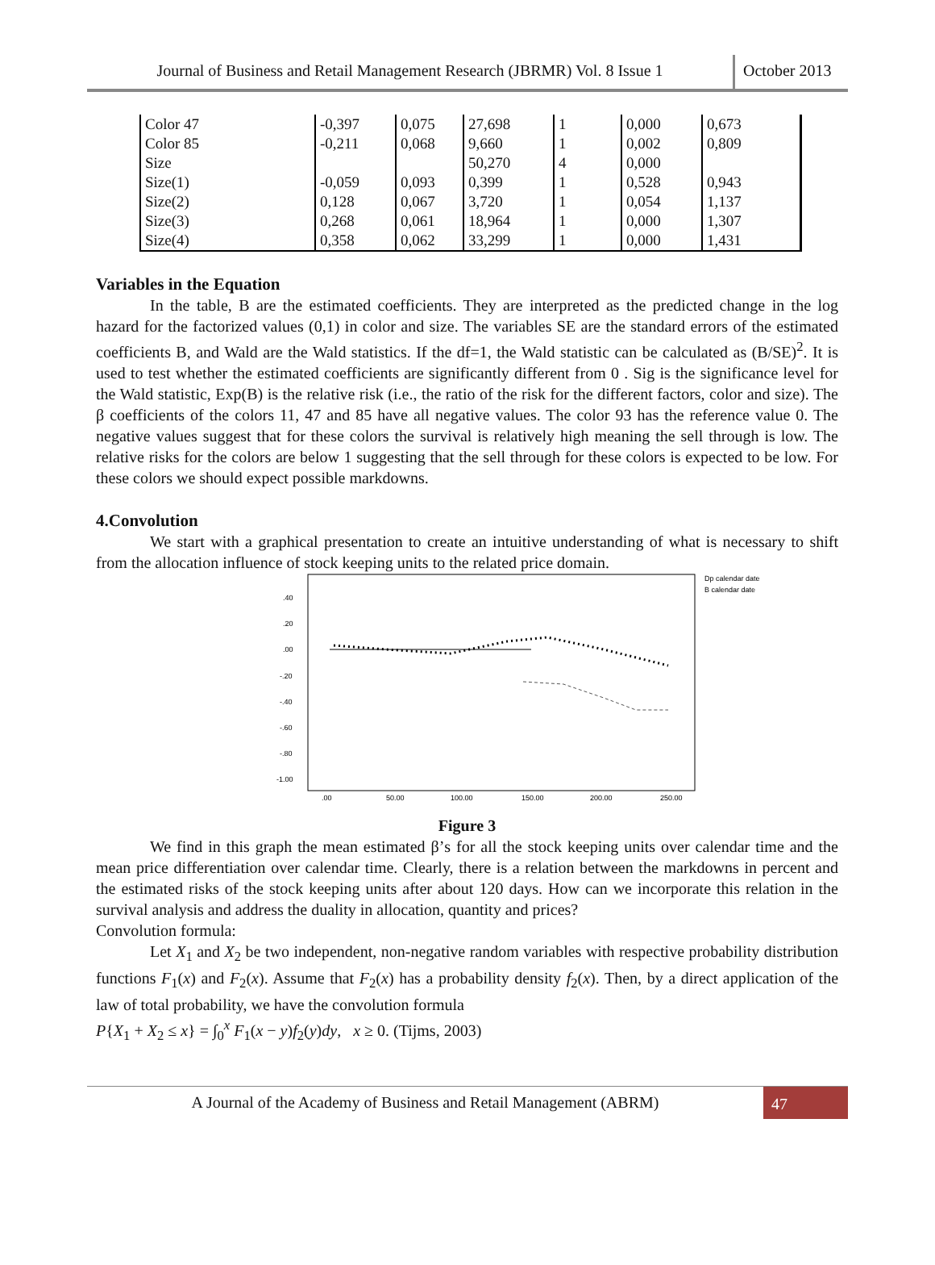Journal of Business and Retail Management Research (JBRMR) Vol. 8 Issue 1
October 2013
| Color 47 | -0,397 | 0,075 | 27,698 | 1 | 0,000 | 0,673 |
| Color 85 | -0,211 | 0,068 | 9,660 | 1 | 0,002 | 0,809 |
| Size | | | 50,270 | 4 | 0,000 | |
| Size(1) | -0,059 | 0,093 | 0,399 | 1 | 0,528 | 0,943 |
| Size(2) | 0,128 | 0,067 | 3,720 | 1 | 0,054 | 1,137 |
| Size(3) | 0,268 | 0,061 | 18,964 | 1 | 0,000 | 1,307 |
| Size(4) | 0,358 | 0,062 | 33,299 | 1 | 0,000 | 1,431 |
Variables in the Equation
In the table, B are the estimated coefficients. They are interpreted as the predicted change in the log hazard for the factorized values (0,1) in color and size. The variables SE are the standard errors of the estimated coefficients B, and Wald are the Wald statistics. If the df=1, the Wald statistic can be calculated as (B/SE)<sup>2</sup>. It is used to test whether the estimated coefficients are significantly different from 0 . Sig is the significance level for the Wald statistic, Exp(B) is the relative risk (i.e., the ratio of the risk for the different factors, color and size). The β coefficients of the colors 11, 47 and 85 have all negative values. The color 93 has the reference value 0. The negative values suggest that for these colors the survival is relatively high meaning the sell through is low. The relative risks for the colors are below 1 suggesting that the sell through for these colors is expected to be low. For these colors we should expect possible markdowns.
4.Convolution
We start with a graphical presentation to create an intuitive understanding of what is necessary to shift from the allocation influence of stock keeping units to the related price domain.
.40
.20
.00
-.20
-.40
-.60
-.80
-1.00
.00
50.00
100.00
150.00
200.00
250.00
Dp calendar date
B calendar date
Figure 3
We find in this graph the mean estimated β’s for all the stock keeping units over calendar time and the mean price differentiation over calendar time. Clearly, there is a relation between the markdowns in percent and the estimated risks of the stock keeping units after about 120 days. How can we incorporate this relation in the survival analysis and address the duality in allocation, quantity and prices?
Convolution formula:
Let X<sub>1</sub> and X<sub>2</sub> be two independent, non-negative random variables with respective probability distribution functions F<sub>1</sub>(x) and F<sub>2</sub>(x). Assume that F<sub>2</sub>(x) has a probability density f<sub>2</sub>(x). Then, by a direct application of the law of total probability, we have the convolution formula
P{X<sub>1</sub> + X<sub>2</sub> ≤ x} = ∫<sub>0</sub><sup>x</sup> F<sub>1</sub>(x − y)f<sub>2</sub>(y)dy, x ≥ 0. (Tijms, 2003)
A Journal of the Academy of Business and Retail Management (ABRM)
47